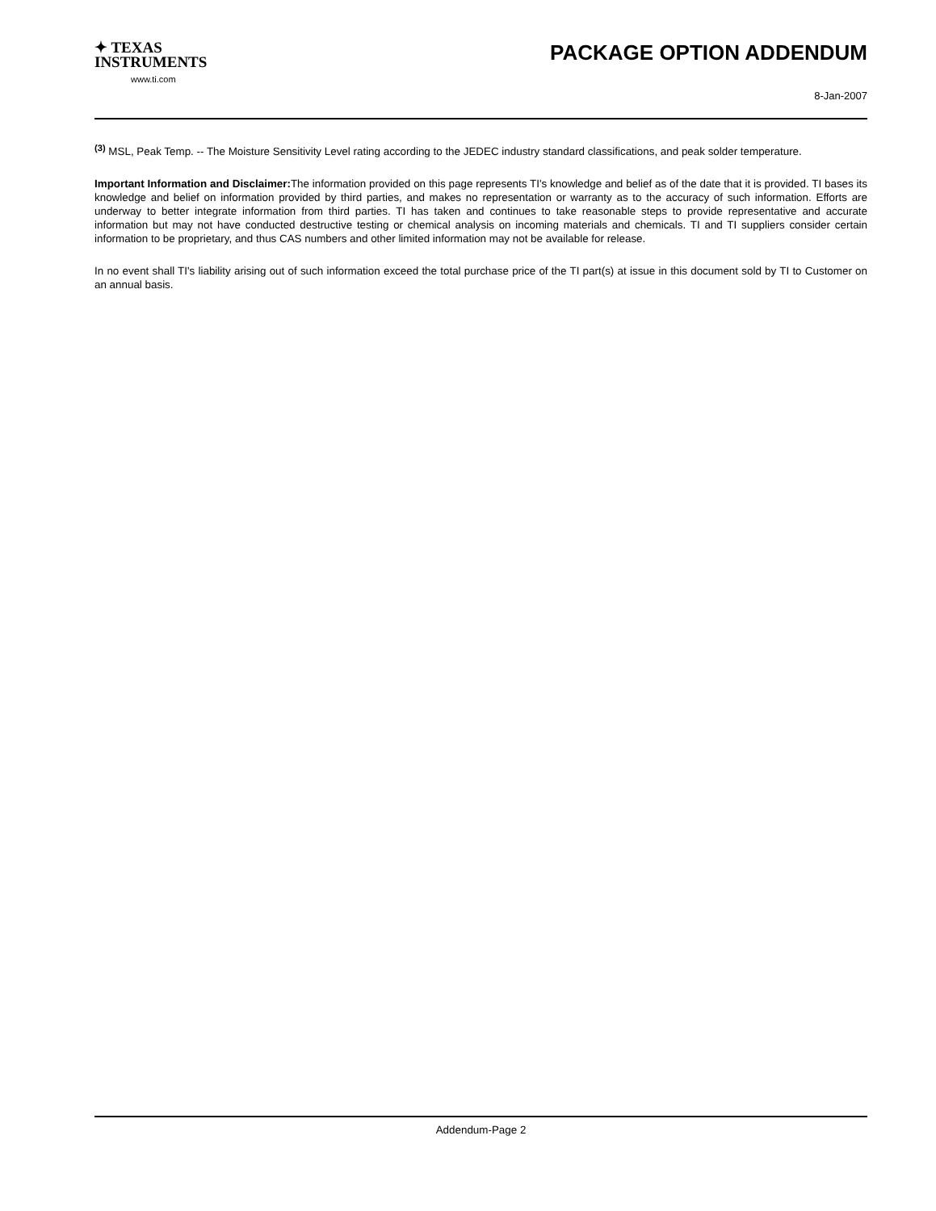✦ TEXAS
INSTRUMENTS
www.ti.com
PACKAGE OPTION ADDENDUM
8-Jan-2007
<sup>(3)</sup> MSL, Peak Temp. -- The Moisture Sensitivity Level rating according to the JEDEC industry standard classifications, and peak solder temperature.
Important Information and Disclaimer: The information provided on this page represents TI's knowledge and belief as of the date that it is provided. TI bases its knowledge and belief on information provided by third parties, and makes no representation or warranty as to the accuracy of such information. Efforts are underway to better integrate information from third parties. TI has taken and continues to take reasonable steps to provide representative and accurate information but may not have conducted destructive testing or chemical analysis on incoming materials and chemicals. TI and TI suppliers consider certain information to be proprietary, and thus CAS numbers and other limited information may not be available for release.
In no event shall TI's liability arising out of such information exceed the total purchase price of the TI part(s) at issue in this document sold by TI to Customer on an annual basis.
Addendum-Page 2